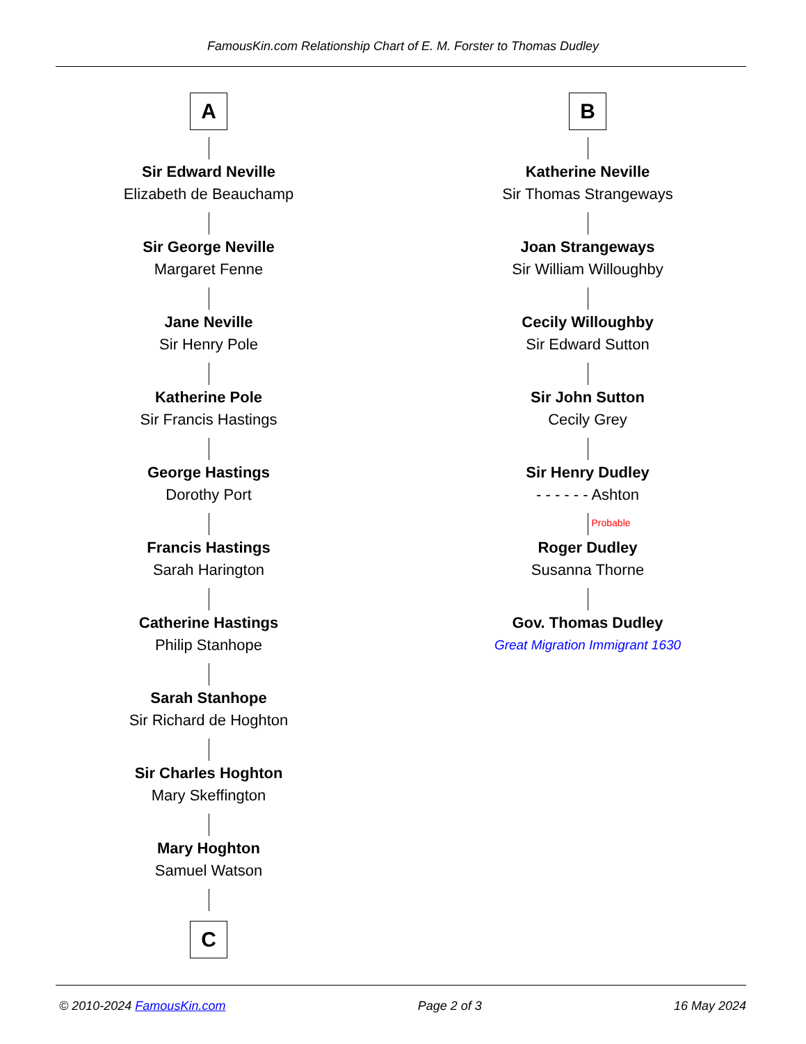FamousKin.com Relationship Chart of E. M. Forster to Thomas Dudley
A
Sir Edward Neville
Elizabeth de Beauchamp
Sir George Neville
Margaret Fenne
Jane Neville
Sir Henry Pole
Katherine Pole
Sir Francis Hastings
George Hastings
Dorothy Port
Francis Hastings
Sarah Harington
Catherine Hastings
Philip Stanhope
Sarah Stanhope
Sir Richard de Hoghton
Sir Charles Hoghton
Mary Skeffington
Mary Hoghton
Samuel Watson
C
B
Katherine Neville
Sir Thomas Strangeways
Joan Strangeways
Sir William Willoughby
Cecily Willoughby
Sir Edward Sutton
Sir John Sutton
Cecily Grey
Sir Henry Dudley
- - - - - - Ashton
Probable
Roger Dudley
Susanna Thorne
Gov. Thomas Dudley
Great Migration Immigrant 1630
© 2010-2024 FamousKin.com Page 2 of 3 16 May 2024